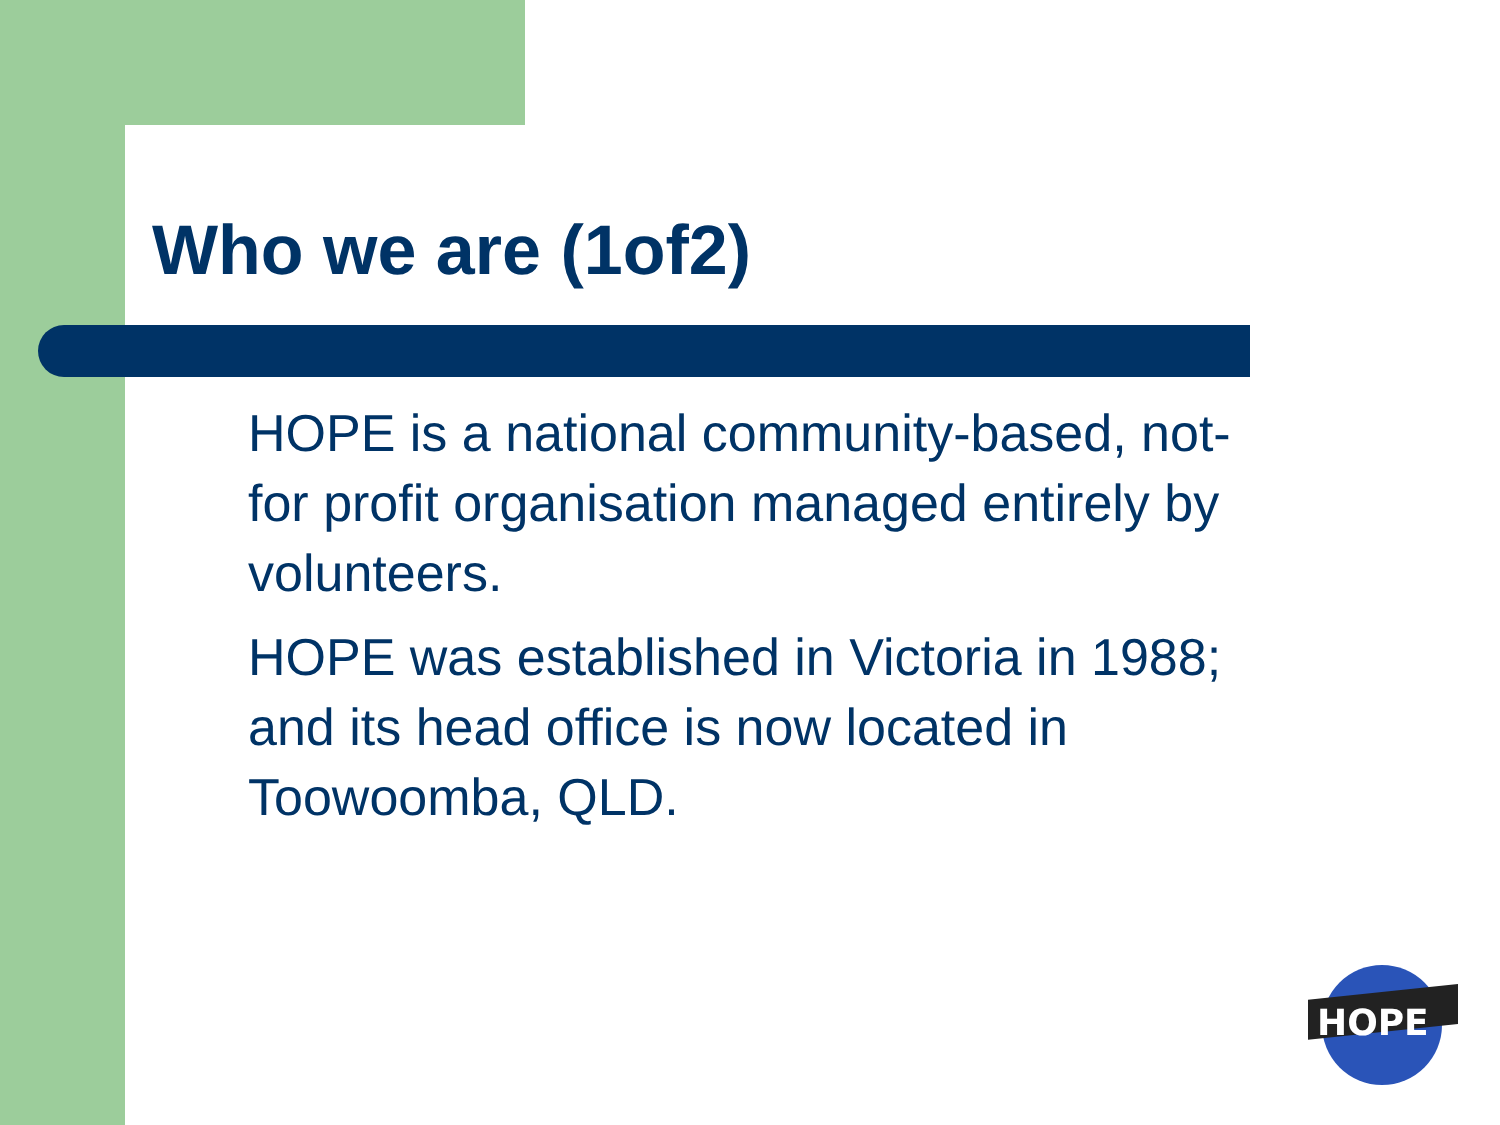Who we are (1of2)
HOPE is a national community-based, not-for profit organisation managed entirely by volunteers.
HOPE was established in Victoria in 1988; and its head office is now located in Toowoomba, QLD.
HOPE